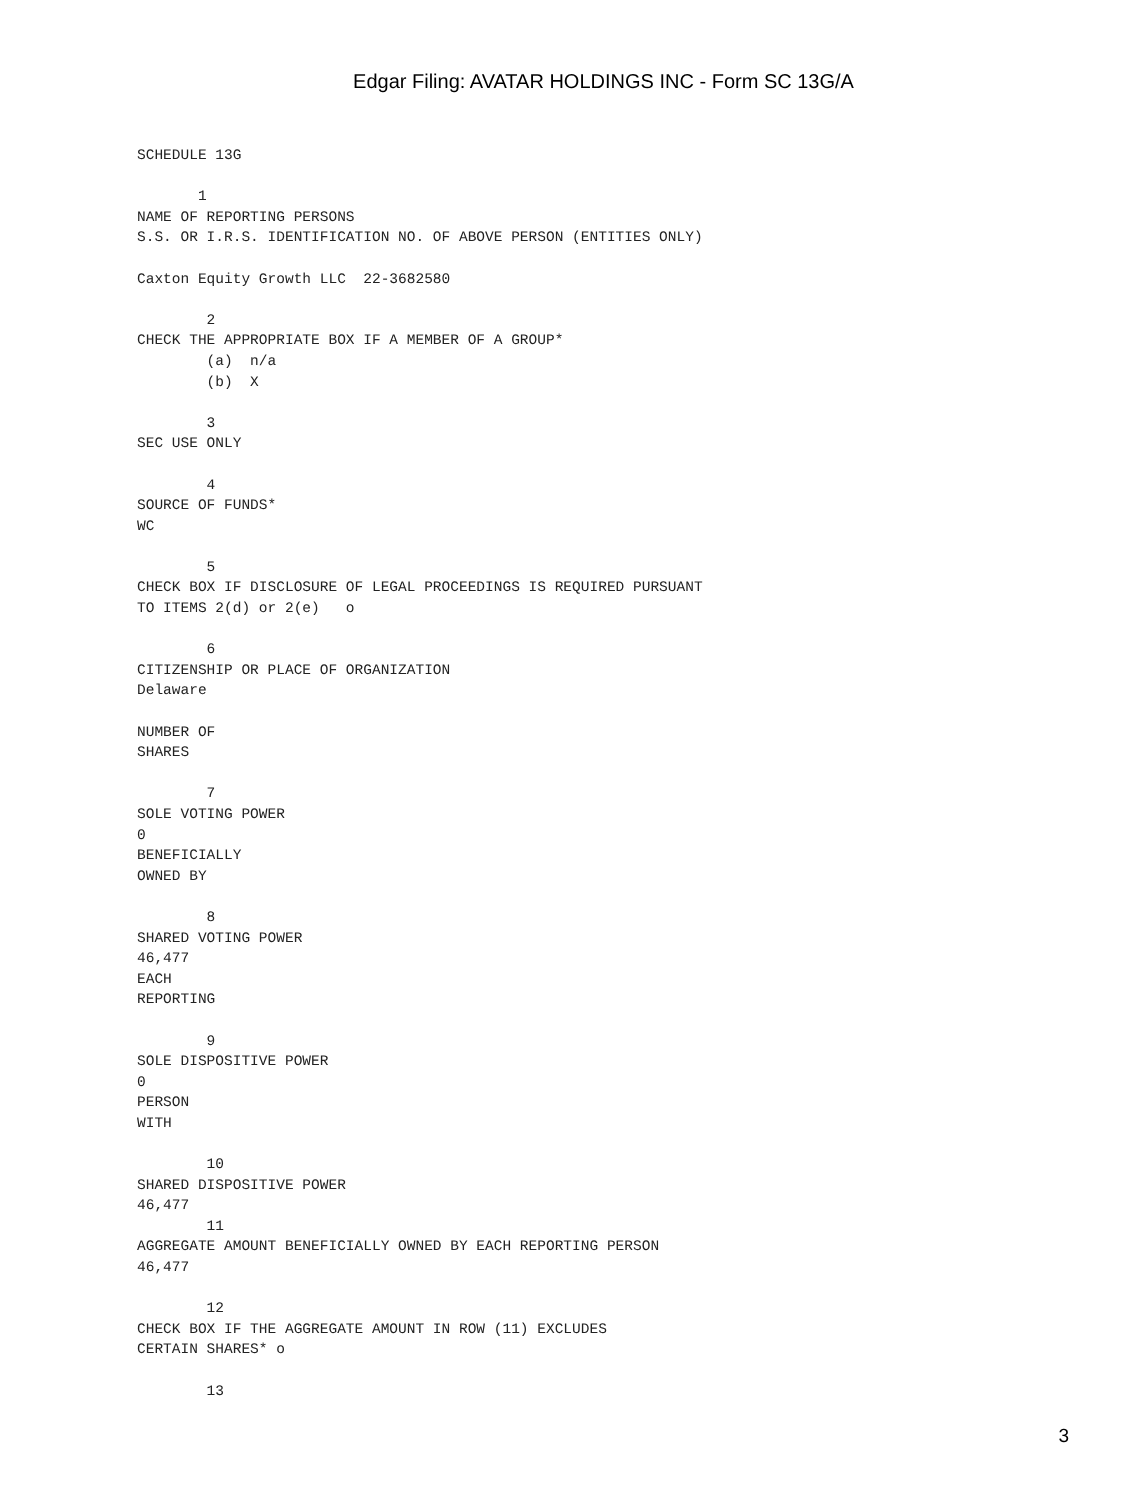Edgar Filing: AVATAR HOLDINGS INC - Form SC 13G/A
SCHEDULE 13G

       1
NAME OF REPORTING PERSONS
S.S. OR I.R.S. IDENTIFICATION NO. OF ABOVE PERSON (ENTITIES ONLY)

Caxton Equity Growth LLC  22-3682580

        2
CHECK THE APPROPRIATE BOX IF A MEMBER OF A GROUP*
        (a)  n/a
        (b)  X

        3
SEC USE ONLY

        4
SOURCE OF FUNDS*
WC

        5
CHECK BOX IF DISCLOSURE OF LEGAL PROCEEDINGS IS REQUIRED PURSUANT
TO ITEMS 2(d) or 2(e)   o

        6
CITIZENSHIP OR PLACE OF ORGANIZATION
Delaware

NUMBER OF
SHARES

        7
SOLE VOTING POWER
0
BENEFICIALLY
OWNED BY

        8
SHARED VOTING POWER
46,477
EACH
REPORTING

        9
SOLE DISPOSITIVE POWER
0
PERSON
WITH

        10
SHARED DISPOSITIVE POWER
46,477
        11
AGGREGATE AMOUNT BENEFICIALLY OWNED BY EACH REPORTING PERSON
46,477

        12
CHECK BOX IF THE AGGREGATE AMOUNT IN ROW (11) EXCLUDES
CERTAIN SHARES* o

        13
3